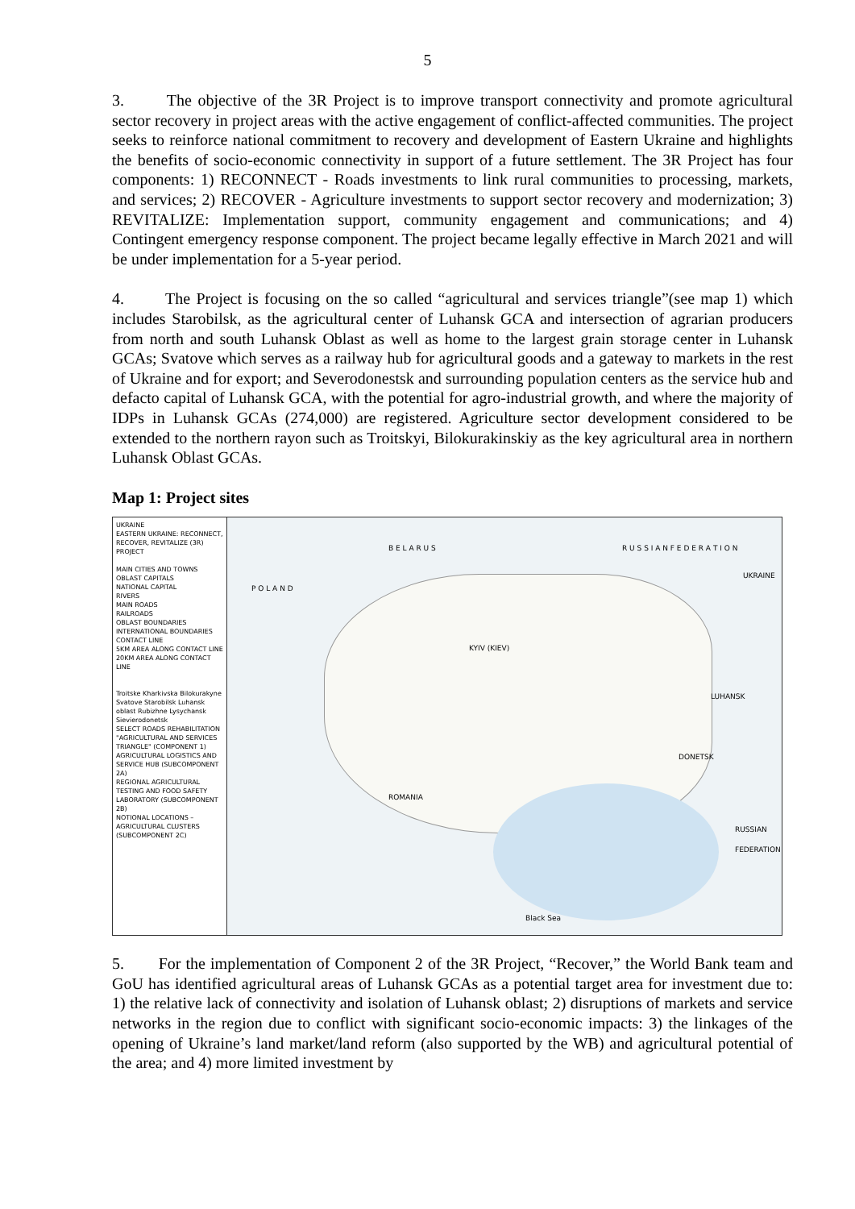5
3. The objective of the 3R Project is to improve transport connectivity and promote agricultural sector recovery in project areas with the active engagement of conflict-affected communities. The project seeks to reinforce national commitment to recovery and development of Eastern Ukraine and highlights the benefits of socio-economic connectivity in support of a future settlement. The 3R Project has four components: 1) RECONNECT - Roads investments to link rural communities to processing, markets, and services; 2) RECOVER - Agriculture investments to support sector recovery and modernization; 3) REVITALIZE: Implementation support, community engagement and communications; and 4) Contingent emergency response component. The project became legally effective in March 2021 and will be under implementation for a 5-year period.
4. The Project is focusing on the so called “agricultural and services triangle”(see map 1) which includes Starobilsk, as the agricultural center of Luhansk GCA and intersection of agrarian producers from north and south Luhansk Oblast as well as home to the largest grain storage center in Luhansk GCAs; Svatove which serves as a railway hub for agricultural goods and a gateway to markets in the rest of Ukraine and for export; and Severodonestsk and surrounding population centers as the service hub and defacto capital of Luhansk GCA, with the potential for agro-industrial growth, and where the majority of IDPs in Luhansk GCAs (274,000) are registered. Agriculture sector development considered to be extended to the northern rayon such as Troitskyi, Bilokurakinskiy as the key agricultural area in northern Luhansk Oblast GCAs.
Map 1: Project sites
UKRAINE
EASTERN UKRAINE: RECONNECT, RECOVER, REVITALIZE (3R) PROJECT
MAIN CITIES AND TOWNS
OBLAST CAPITALS
NATIONAL CAPITAL
RIVERS
MAIN ROADS
RAILROADS
OBLAST BOUNDARIES
INTERNATIONAL BOUNDARIES
CONTACT LINE
5KM AREA ALONG CONTACT LINE
20KM AREA ALONG CONTACT LINE
Troitske Kharkivska Bilokurakyne Svatove Starobilsk Luhansk oblast Rubizhne Lysychansk Sievierodonetsk
SELECT ROADS REHABILITATION "AGRICULTURAL AND SERVICES TRIANGLE" (COMPONENT 1)
AGRICULTURAL LOGISTICS AND SERVICE HUB (SUBCOMPONENT 2A)
REGIONAL AGRICULTURAL TESTING AND FOOD SAFETY LABORATORY (SUBCOMPONENT 2B)
NOTIONAL LOCATIONS – AGRICULTURAL CLUSTERS (SUBCOMPONENT 2C)
B E L A R U S R U S S I A N F E D E R A T I O N
P O L A N D
KYIV (KIEV)
ROMANIA
RUSSIAN FEDERATION
Black Sea
UKRAINE
LUHANSK
DONETSK
5. For the implementation of Component 2 of the 3R Project, “Recover,” the World Bank team and GoU has identified agricultural areas of Luhansk GCAs as a potential target area for investment due to: 1) the relative lack of connectivity and isolation of Luhansk oblast; 2) disruptions of markets and service networks in the region due to conflict with significant socio-economic impacts: 3) the linkages of the opening of Ukraine’s land market/land reform (also supported by the WB) and agricultural potential of the area; and 4) more limited investment by